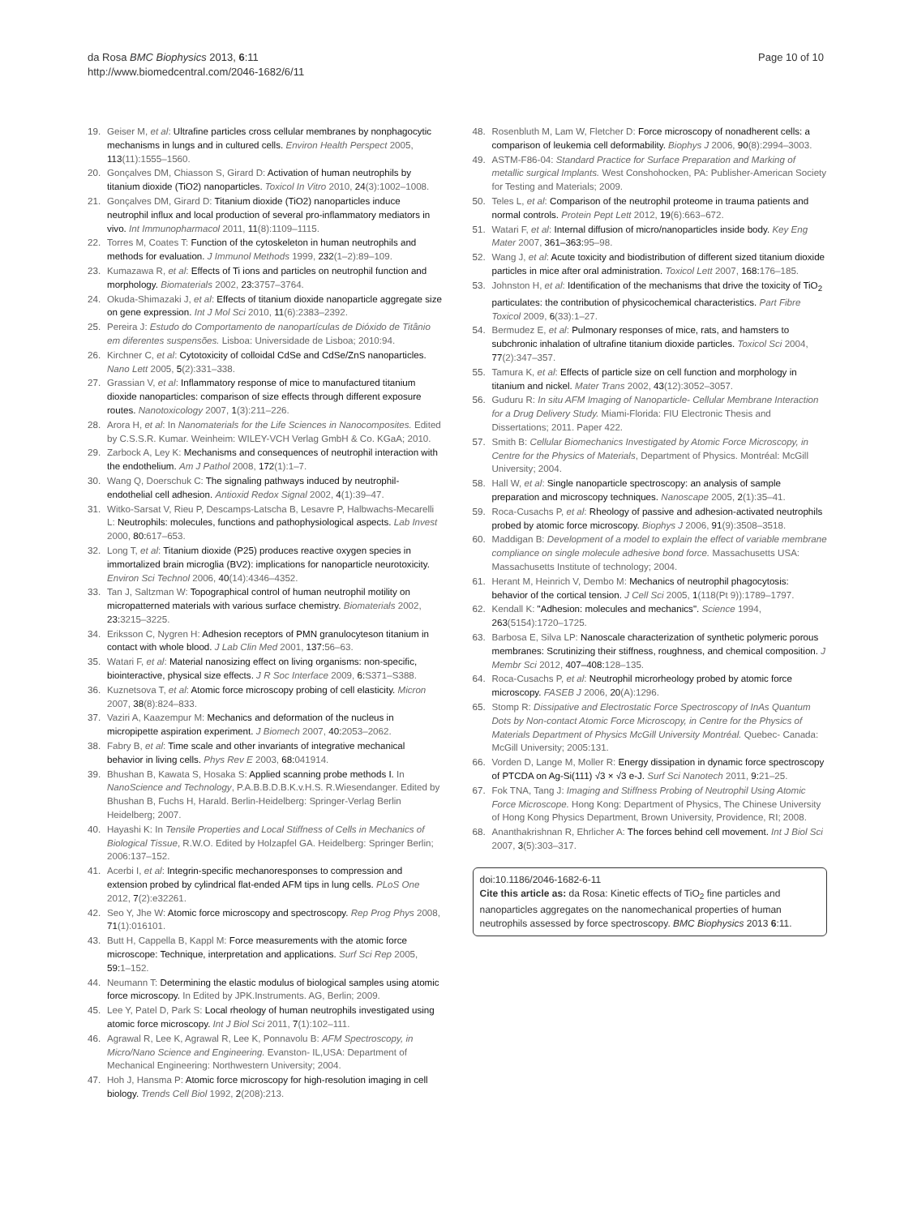da Rosa BMC Biophysics 2013, 6:11
http://www.biomedcentral.com/2046-1682/6/11
Page 10 of 10
19. Geiser M, et al: Ultrafine particles cross cellular membranes by nonphagocytic mechanisms in lungs and in cultured cells. Environ Health Perspect 2005, 113(11):1555–1560.
20. Gonçalves DM, Chiasson S, Girard D: Activation of human neutrophils by titanium dioxide (TiO2) nanoparticles. Toxicol In Vitro 2010, 24(3):1002–1008.
21. Gonçalves DM, Girard D: Titanium dioxide (TiO2) nanoparticles induce neutrophil influx and local production of several pro-inflammatory mediators in vivo. Int Immunopharmacol 2011, 11(8):1109–1115.
22. Torres M, Coates T: Function of the cytoskeleton in human neutrophils and methods for evaluation. J Immunol Methods 1999, 232(1–2):89–109.
23. Kumazawa R, et al: Effects of Ti ions and particles on neutrophil function and morphology. Biomaterials 2002, 23: 3757–3764.
24. Okuda-Shimazaki J, et al: Effects of titanium dioxide nanoparticle aggregate size on gene expression. Int J Mol Sci 2010, 11(6):2383–2392.
25. Pereira J: Estudo do Comportamento de nanopartículas de Dióxido de Titânio em diferentes suspensões. Lisboa: Universidade de Lisboa; 2010:94.
26. Kirchner C, et al: Cytotoxicity of colloidal CdSe and CdSe/ZnS nanoparticles. Nano Lett 2005, 5(2):331–338.
27. Grassian V, et al: Inflammatory response of mice to manufactured titanium dioxide nanoparticles: comparison of size effects through different exposure routes. Nanotoxicology 2007, 1(3):211–226.
28. Arora H, et al: In Nanomaterials for the Life Sciences in Nanocomposites. Edited by C.S.S.R. Kumar. Weinheim: WILEY-VCH Verlag GmbH & Co. KGaA; 2010.
29. Zarbock A, Ley K: Mechanisms and consequences of neutrophil interaction with the endothelium. Am J Pathol 2008, 172(1):1–7.
30. Wang Q, Doerschuk C: The signaling pathways induced by neutrophil-endothelial cell adhesion. Antioxid Redox Signal 2002, 4(1):39–47.
31. Witko-Sarsat V, Rieu P, Descamps-Latscha B, Lesavre P, Halbwachs-Mecarelli L: Neutrophils: molecules, functions and pathophysiological aspects. Lab Invest 2000, 80: 617–653.
32. Long T, et al: Titanium dioxide (P25) produces reactive oxygen species in immortalized brain microglia (BV2): implications for nanoparticle neurotoxicity. Environ Sci Technol 2006, 40(14):4346–4352.
33. Tan J, Saltzman W: Topographical control of human neutrophil motility on micropatterned materials with various surface chemistry. Biomaterials 2002, 23: 3215–3225.
34. Eriksson C, Nygren H: Adhesion receptors of PMN granulocyteson titanium in contact with whole blood. J Lab Clin Med 2001, 137: 56–63.
35. Watari F, et al: Material nanosizing effect on living organisms: non-specific, biointeractive, physical size effects. J R Soc Interface 2009, 6: S371–S388.
36. Kuznetsova T, et al: Atomic force microscopy probing of cell elasticity. Micron 2007, 38(8):824–833.
37. Vaziri A, Kaazempur M: Mechanics and deformation of the nucleus in micropipette aspiration experiment. J Biomech 2007, 40: 2053–2062.
38. Fabry B, et al: Time scale and other invariants of integrative mechanical behavior in living cells. Phys Rev E 2003, 68: 041914.
39. Bhushan B, Kawata S, Hosaka S: Applied scanning probe methods I. In NanoScience and Technology, P.A.B.B.D.B.K.v.H.S. R.Wiesendanger. Edited by Bhushan B, Fuchs H, Harald. Berlin-Heidelberg: Springer-Verlag Berlin Heidelberg; 2007.
40. Hayashi K: In Tensile Properties and Local Stiffness of Cells in Mechanics of Biological Tissue, R.W.O. Edited by Holzapfel GA. Heidelberg: Springer Berlin; 2006:137–152.
41. Acerbi I, et al: Integrin-specific mechanoresponses to compression and extension probed by cylindrical flat-ended AFM tips in lung cells. PLoS One 2012, 7(2):e32261.
42. Seo Y, Jhe W: Atomic force microscopy and spectroscopy. Rep Prog Phys 2008, 71(1):016101.
43. Butt H, Cappella B, Kappl M: Force measurements with the atomic force microscope: Technique, interpretation and applications. Surf Sci Rep 2005, 59: 1–152.
44. Neumann T: Determining the elastic modulus of biological samples using atomic force microscopy. In Edited by JPK.Instruments. AG, Berlin; 2009.
45. Lee Y, Patel D, Park S: Local rheology of human neutrophils investigated using atomic force microscopy. Int J Biol Sci 2011, 7(1):102–111.
46. Agrawal R, Lee K, Agrawal R, Lee K, Ponnavolu B: AFM Spectroscopy, in Micro/Nano Science and Engineering. Evanston- IL,USA: Department of Mechanical Engineering: Northwestern University; 2004.
47. Hoh J, Hansma P: Atomic force microscopy for high-resolution imaging in cell biology. Trends Cell Biol 1992, 2(208):213.
48. Rosenbluth M, Lam W, Fletcher D: Force microscopy of nonadherent cells: a comparison of leukemia cell deformability. Biophys J 2006, 90(8):2994–3003.
49. ASTM-F86-04: Standard Practice for Surface Preparation and Marking of metallic surgical Implants. West Conshohocken, PA: Publisher-American Society for Testing and Materials; 2009.
50. Teles L, et al: Comparison of the neutrophil proteome in trauma patients and normal controls. Protein Pept Lett 2012, 19(6):663–672.
51. Watari F, et al: Internal diffusion of micro/nanoparticles inside body. Key Eng Mater 2007, 361–363: 95–98.
52. Wang J, et al: Acute toxicity and biodistribution of different sized titanium dioxide particles in mice after oral administration. Toxicol Lett 2007, 168: 176–185.
53. Johnston H, et al: Identification of the mechanisms that drive the toxicity of TiO<sub>2</sub> particulates: the contribution of physicochemical characteristics. Part Fibre Toxicol 2009, 6(33):1–27.
54. Bermudez E, et al: Pulmonary responses of mice, rats, and hamsters to subchronic inhalation of ultrafine titanium dioxide particles. Toxicol Sci 2004, 77(2):347–357.
55. Tamura K, et al: Effects of particle size on cell function and morphology in titanium and nickel. Mater Trans 2002, 43(12):3052–3057.
56. Guduru R: In situ AFM Imaging of Nanoparticle- Cellular Membrane Interaction for a Drug Delivery Study. Miami-Florida: FIU Electronic Thesis and Dissertations; 2011. Paper 422.
57. Smith B: Cellular Biomechanics Investigated by Atomic Force Microscopy, in Centre for the Physics of Materials, Department of Physics. Montréal: McGill University; 2004.
58. Hall W, et al: Single nanoparticle spectroscopy: an analysis of sample preparation and microscopy techniques. Nanoscape 2005, 2(1):35–41.
59. Roca-Cusachs P, et al: Rheology of passive and adhesion-activated neutrophils probed by atomic force microscopy. Biophys J 2006, 91(9):3508–3518.
60. Maddigan B: Development of a model to explain the effect of variable membrane compliance on single molecule adhesive bond force. Massachusetts USA: Massachusetts Institute of technology; 2004.
61. Herant M, Heinrich V, Dembo M: Mechanics of neutrophil phagocytosis: behavior of the cortical tension. J Cell Sci 2005, 1(118(Pt 9)):1789–1797.
62. Kendall K: "Adhesion: molecules and mechanics". Science 1994, 263(5154):1720–1725.
63. Barbosa E, Silva LP: Nanoscale characterization of synthetic polymeric porous membranes: Scrutinizing their stiffness, roughness, and chemical composition. J Membr Sci 2012, 407–408: 128–135.
64. Roca-Cusachs P, et al: Neutrophil microrheology probed by atomic force microscopy. FASEB J 2006, 20(A):1296.
65. Stomp R: Dissipative and Electrostatic Force Spectroscopy of InAs Quantum Dots by Non-contact Atomic Force Microscopy, in Centre for the Physics of Materials Department of Physics McGill University Montréal. Quebec- Canada: McGill University; 2005:131.
66. Vorden D, Lange M, Moller R: Energy dissipation in dynamic force spectroscopy of PTCDA on Ag-Si(111) √3 × √3 e-J. Surf Sci Nanotech 2011, 9: 21–25.
67. Fok TNA, Tang J: Imaging and Stiffness Probing of Neutrophil Using Atomic Force Microscope. Hong Kong: Department of Physics, The Chinese University of Hong Kong Physics Department, Brown University, Providence, RI; 2008.
68. Ananthakrishnan R, Ehrlicher A: The forces behind cell movement. Int J Biol Sci 2007, 3(5):303–317.
doi:10.1186/2046-1682-6-11
Cite this article as: da Rosa: Kinetic effects of TiO<sub>2</sub> fine particles and nanoparticles aggregates on the nanomechanical properties of human neutrophils assessed by force spectroscopy. BMC Biophysics 2013 6:11.